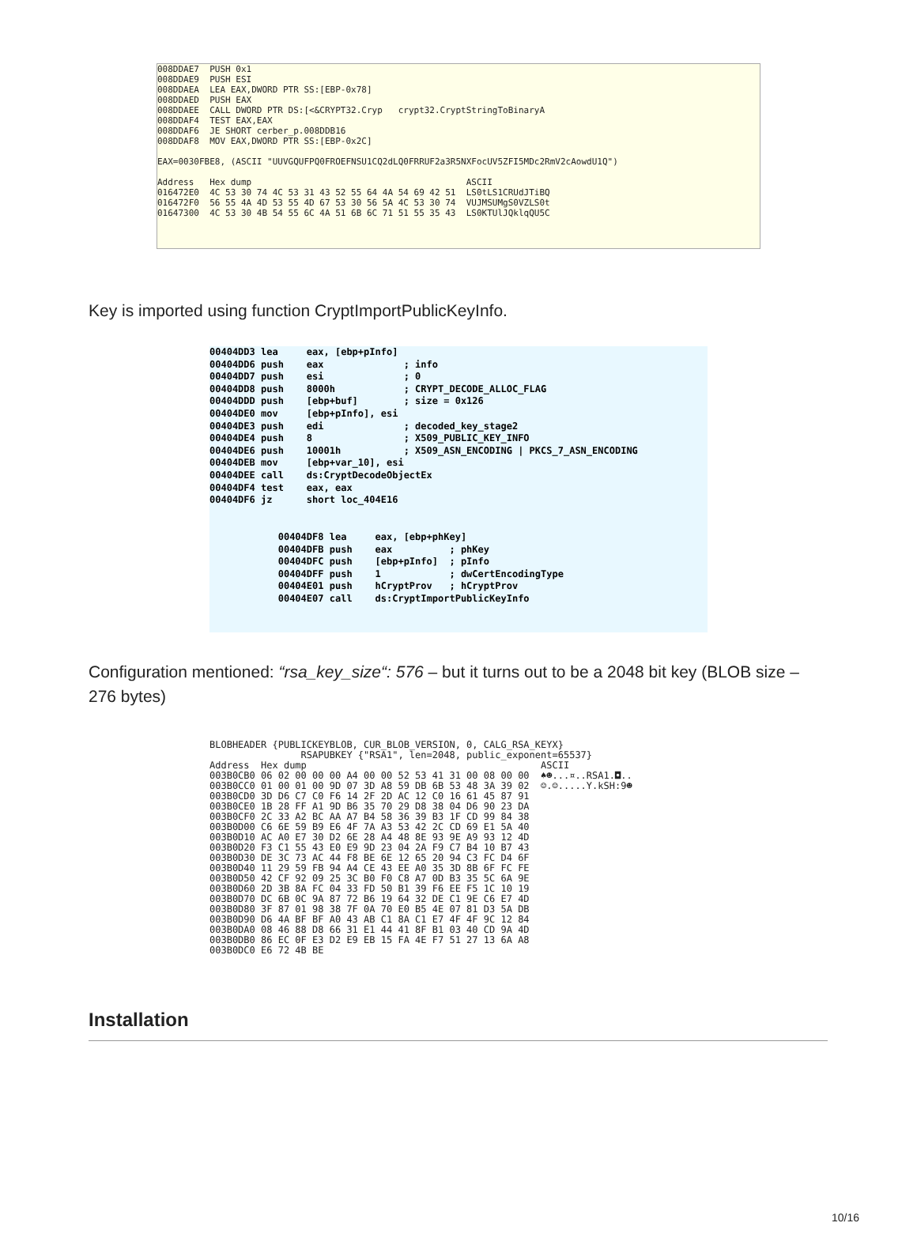008DDAE7 PUSH 0x1 008DDAE9 PUSH ESI 008DDAEA LEA EAX,DWORD PTR SS:[EBP-0x78] 008DDAED PUSH EAX 008DDAEE CALL DWORD PTR DS:[<&CRYPT32.Cryp crypt32.CryptStringToBinaryA 008DDAF4 TEST EAX,EAX 008DDAF6 JE SHORT cerber_p.008DDB16 008DDAF8 MOV EAX,DWORD PTR SS:[EBP-0x2C] EAX=0030FBE8, (ASCII "UUVGQUFPQ0FROEFNSU1CQ2dLQ0FRRUF2a3R5NXFocUV5ZFI5MDc2RmV2cAowdU1Q") Address Hex dump ASCII 016472E0 4C 53 30 74 4C 53 31 43 52 55 64 4A 54 69 42 51 LS0tLS1CRUdJTiBQ 016472F0 56 55 4A 4D 53 55 4D 67 53 30 56 5A 4C 53 30 74 VUJMSUMgS0VZLS0t 01647300 4C 53 30 4B 54 55 6C 4A 51 6B 6C 71 51 55 35 43 LS0KTUlJQklqQU5C
Key is imported using function CryptImportPublicKeyInfo.
00404DD3 lea eax, [ebp+pInfo] 00404DD6 push eax ; info 00404DD7 push esi ; 0 00404DD8 push 8000h ; CRYPT_DECODE_ALLOC_FLAG 00404DDD push [ebp+buf] ; size = 0x126 00404DE0 mov [ebp+pInfo], esi 00404DE3 push edi ; decoded_key_stage2 00404DE4 push 8 ; X509_PUBLIC_KEY_INFO 00404DE6 push 10001h ; X509_ASN_ENCODING | PKCS_7_ASN_ENCODING 00404DEB mov [ebp+var_10], esi 00404DEE call ds:CryptDecodeObjectEx 00404DF4 test eax, eax 00404DF6 jz short loc_404E16 00404DF8 lea eax, [ebp+phKey] 00404DFB push eax ; phKey 00404DFC push [ebp+pInfo] ; pInfo 00404DFF push 1 ; dwCertEncodingType 00404E01 push hCryptProv ; hCryptProv 00404E07 call ds:CryptImportPublicKeyInfo
Configuration mentioned: “rsa_key_size“: 576 – but it turns out to be a 2048 bit key (BLOB size – 276 bytes)
BLOBHEADER {PUBLICKEYBLOB, CUR_BLOB_VERSION, 0, CALG_RSA_KEYX} RSAPUBKEY {"RSA1", len=2048, public_exponent=65537} Address Hex dump ASCII 003B0CB0 06 02 00 00 00 A4 00 00 52 53 41 31 00 08 00 00 ♠☻...¤..RSA1.◘.. 003B0CC0 01 00 01 00 9D 07 3D A8 59 DB 6B 53 48 3A 39 02 ☺.☺.....Y.kSH:9☻ 003B0CD0 3D D6 C7 C0 F6 14 2F 2D AC 12 C0 16 61 45 87 91 003B0CE0 1B 28 FF A1 9D B6 35 70 29 D8 38 04 D6 90 23 DA 003B0CF0 2C 33 A2 BC AA A7 B4 58 36 39 B3 1F CD 99 84 38 003B0D00 C6 6E 59 B9 E6 4F 7A A3 53 42 2C CD 69 E1 5A 40 003B0D10 AC A0 E7 30 D2 6E 28 A4 48 8E 93 9E A9 93 12 4D 003B0D20 F3 C1 55 43 E0 E9 9D 23 04 2A F9 C7 B4 10 B7 43 003B0D30 DE 3C 73 AC 44 F8 BE 6E 12 65 20 94 C3 FC D4 6F 003B0D40 11 29 59 FB 94 A4 CE 43 EE A0 35 3D 8B 6F FC FE 003B0D50 42 CF 92 09 25 3C B0 F0 C8 A7 0D B3 35 5C 6A 9E 003B0D60 2D 3B 8A FC 04 33 FD 50 B1 39 F6 EE F5 1C 10 19 003B0D70 DC 6B 0C 9A 87 72 B6 19 64 32 DE C1 9E C6 E7 4D 003B0D80 3F 87 01 98 38 7F 0A 70 E0 B5 4E 07 81 D3 5A DB 003B0D90 D6 4A BF BF A0 43 AB C1 8A C1 E7 4F 4F 9C 12 84 003B0DA0 08 46 88 D8 66 31 E1 44 41 8F B1 03 40 CD 9A 4D 003B0DB0 86 EC 0F E3 D2 E9 EB 15 FA 4E F7 51 27 13 6A A8 003B0DC0 E6 72 4B BE
Installation
10/16